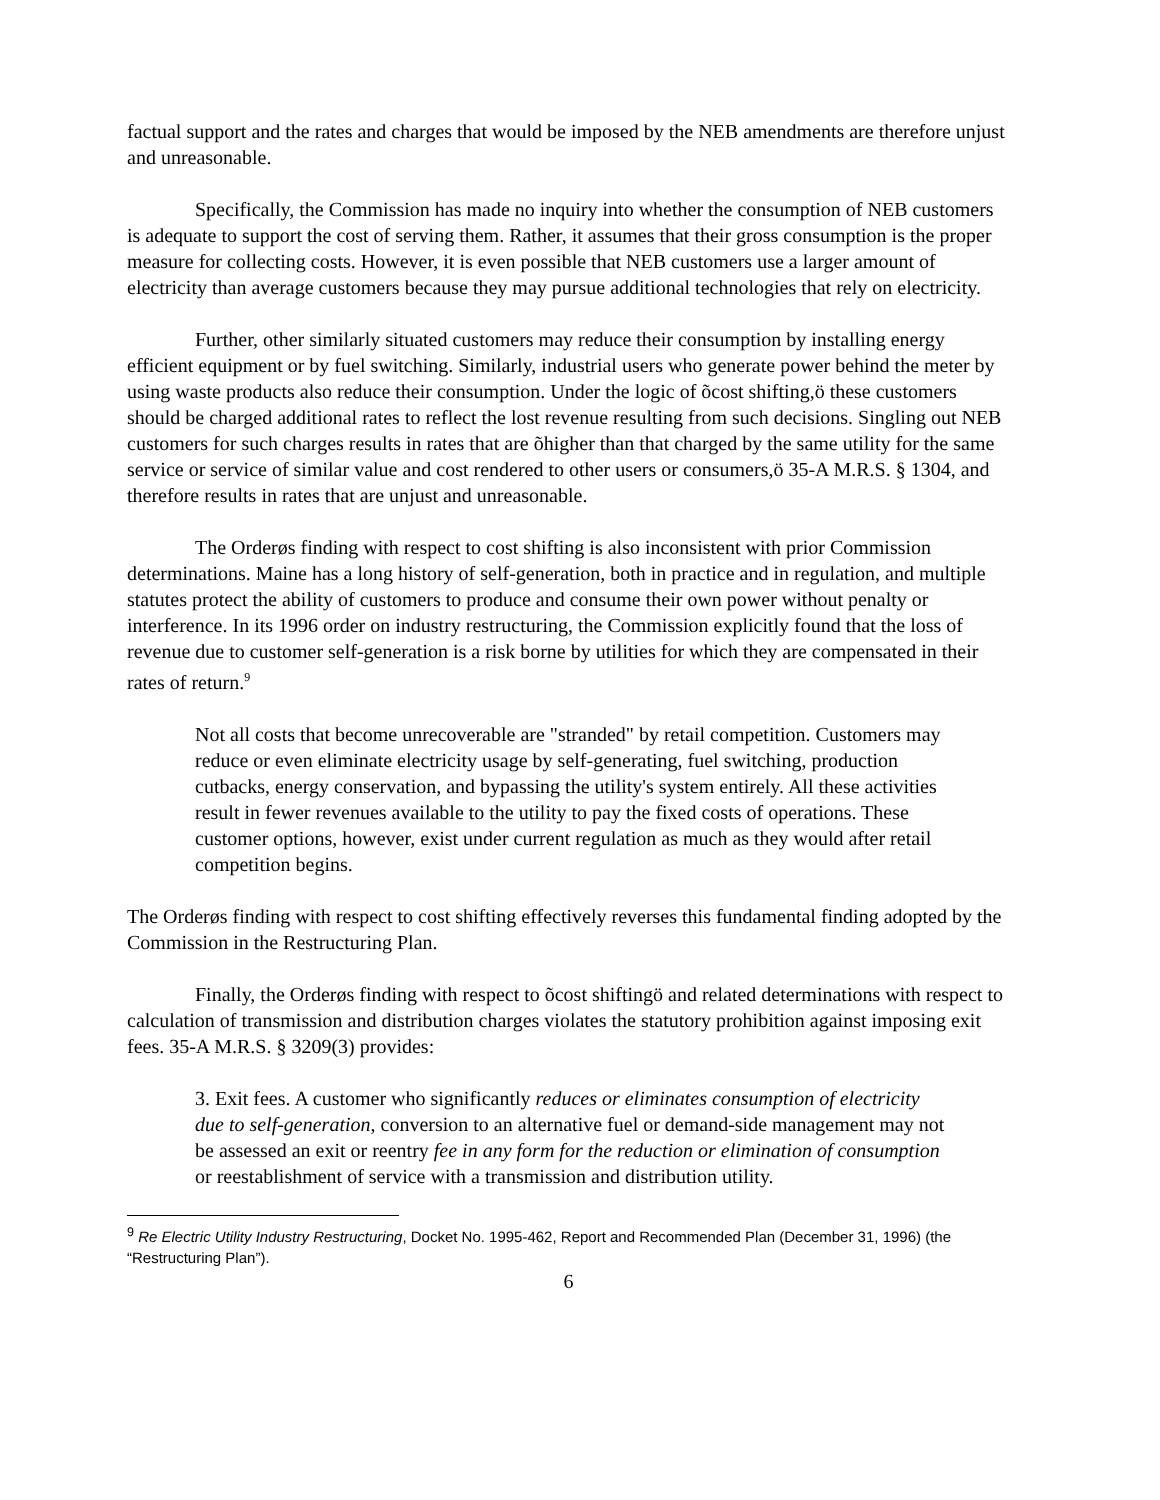factual support and the rates and charges that would be imposed by the NEB amendments are therefore unjust and unreasonable.
Specifically, the Commission has made no inquiry into whether the consumption of NEB customers is adequate to support the cost of serving them. Rather, it assumes that their gross consumption is the proper measure for collecting costs. However, it is even possible that NEB customers use a larger amount of electricity than average customers because they may pursue additional technologies that rely on electricity.
Further, other similarly situated customers may reduce their consumption by installing energy efficient equipment or by fuel switching. Similarly, industrial users who generate power behind the meter by using waste products also reduce their consumption. Under the logic of õcost shifting,ö these customers should be charged additional rates to reflect the lost revenue resulting from such decisions. Singling out NEB customers for such charges results in rates that are õhigher than that charged by the same utility for the same service or service of similar value and cost rendered to other users or consumers,ö 35-A M.R.S. § 1304, and therefore results in rates that are unjust and unreasonable.
The Orderøs finding with respect to cost shifting is also inconsistent with prior Commission determinations. Maine has a long history of self-generation, both in practice and in regulation, and multiple statutes protect the ability of customers to produce and consume their own power without penalty or interference. In its 1996 order on industry restructuring, the Commission explicitly found that the loss of revenue due to customer self-generation is a risk borne by utilities for which they are compensated in their rates of return.<sup>9</sup>
Not all costs that become unrecoverable are "stranded" by retail competition. Customers may reduce or even eliminate electricity usage by self-generating, fuel switching, production cutbacks, energy conservation, and bypassing the utility's system entirely. All these activities result in fewer revenues available to the utility to pay the fixed costs of operations. These customer options, however, exist under current regulation as much as they would after retail competition begins.
The Orderøs finding with respect to cost shifting effectively reverses this fundamental finding adopted by the Commission in the Restructuring Plan.
Finally, the Orderøs finding with respect to õcost shiftingö and related determinations with respect to calculation of transmission and distribution charges violates the statutory prohibition against imposing exit fees. 35-A M.R.S. § 3209(3) provides:
3. Exit fees. A customer who significantly reduces or eliminates consumption of electricity due to self-generation, conversion to an alternative fuel or demand-side management may not be assessed an exit or reentry fee in any form for the reduction or elimination of consumption or reestablishment of service with a transmission and distribution utility.
<sup>9</sup> Re Electric Utility Industry Restructuring, Docket No. 1995-462, Report and Recommended Plan (December 31, 1996) (the “Restructuring Plan”).
6